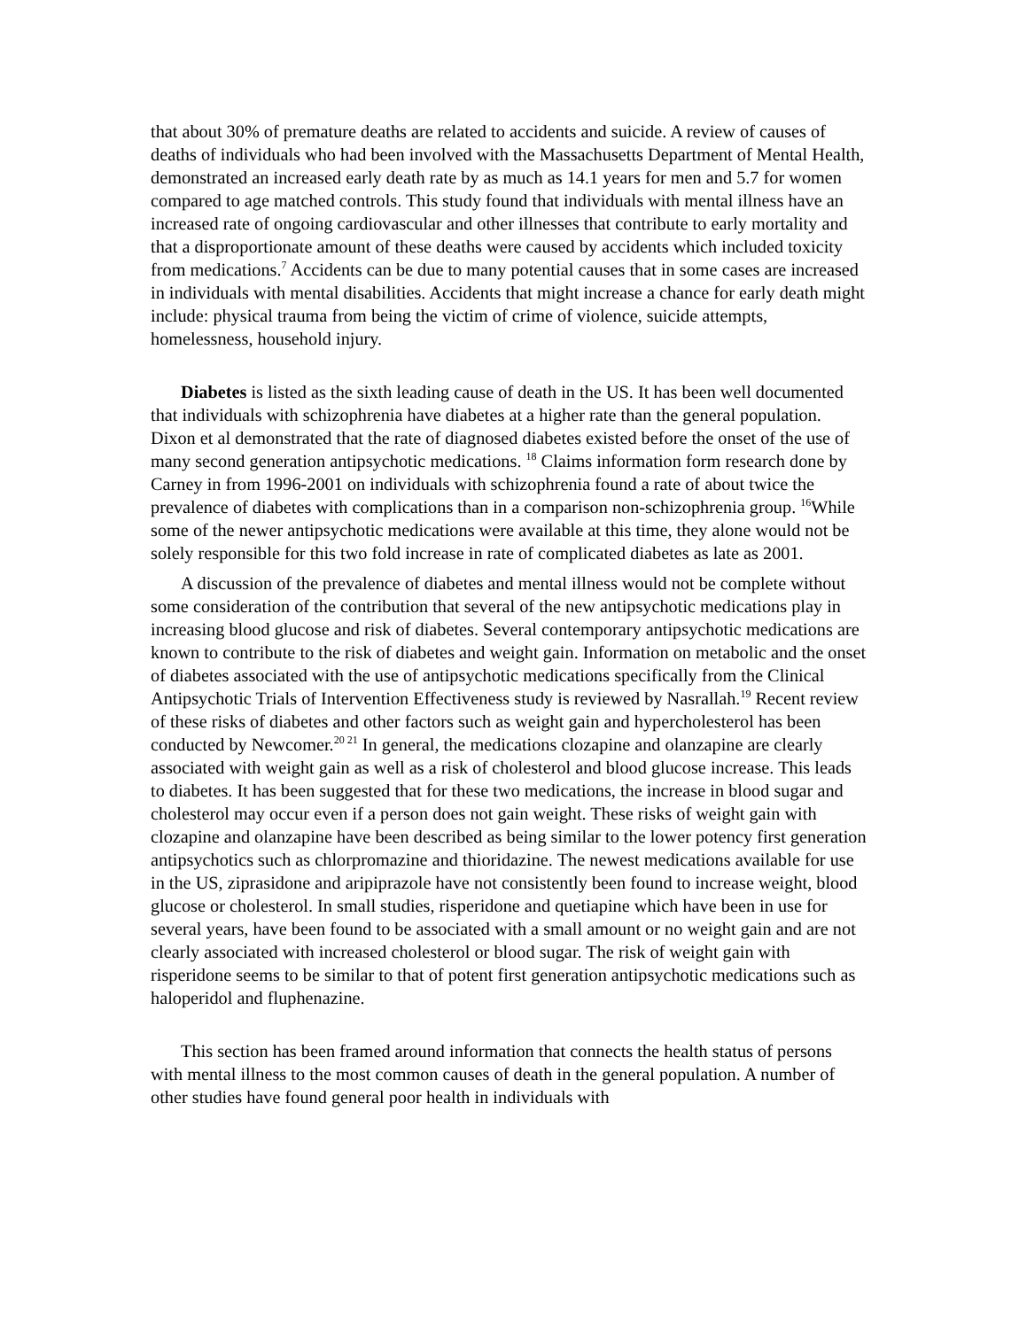that about 30% of premature deaths are related to accidents and suicide. A review of causes of deaths of individuals who had been involved with the Massachusetts Department of Mental Health, demonstrated an increased early death rate by as much as 14.1 years for men and 5.7 for women compared to age matched controls. This study found that individuals with mental illness have an increased rate of ongoing cardiovascular and other illnesses that contribute to early mortality and that a disproportionate amount of these deaths were caused by accidents which included toxicity from medications.<sup>7</sup> Accidents can be due to many potential causes that in some cases are increased in individuals with mental disabilities. Accidents that might increase a chance for early death might include: physical trauma from being the victim of crime of violence, suicide attempts, homelessness, household injury.
Diabetes is listed as the sixth leading cause of death in the US. It has been well documented that individuals with schizophrenia have diabetes at a higher rate than the general population. Dixon et al demonstrated that the rate of diagnosed diabetes existed before the onset of the use of many second generation antipsychotic medications. <sup>18</sup> Claims information form research done by Carney in from 1996-2001 on individuals with schizophrenia found a rate of about twice the prevalence of diabetes with complications than in a comparison non-schizophrenia group. <sup>16</sup>While some of the newer antipsychotic medications were available at this time, they alone would not be solely responsible for this two fold increase in rate of complicated diabetes as late as 2001.
A discussion of the prevalence of diabetes and mental illness would not be complete without some consideration of the contribution that several of the new antipsychotic medications play in increasing blood glucose and risk of diabetes. Several contemporary antipsychotic medications are known to contribute to the risk of diabetes and weight gain. Information on metabolic and the onset of diabetes associated with the use of antipsychotic medications specifically from the Clinical Antipsychotic Trials of Intervention Effectiveness study is reviewed by Nasrallah.<sup>19</sup> Recent review of these risks of diabetes and other factors such as weight gain and hypercholesterol has been conducted by Newcomer.<sup>20 21</sup> In general, the medications clozapine and olanzapine are clearly associated with weight gain as well as a risk of cholesterol and blood glucose increase. This leads to diabetes. It has been suggested that for these two medications, the increase in blood sugar and cholesterol may occur even if a person does not gain weight. These risks of weight gain with clozapine and olanzapine have been described as being similar to the lower potency first generation antipsychotics such as chlorpromazine and thioridazine. The newest medications available for use in the US, ziprasidone and aripiprazole have not consistently been found to increase weight, blood glucose or cholesterol. In small studies, risperidone and quetiapine which have been in use for several years, have been found to be associated with a small amount or no weight gain and are not clearly associated with increased cholesterol or blood sugar. The risk of weight gain with risperidone seems to be similar to that of potent first generation antipsychotic medications such as haloperidol and fluphenazine.
This section has been framed around information that connects the health status of persons with mental illness to the most common causes of death in the general population. A number of other studies have found general poor health in individuals with